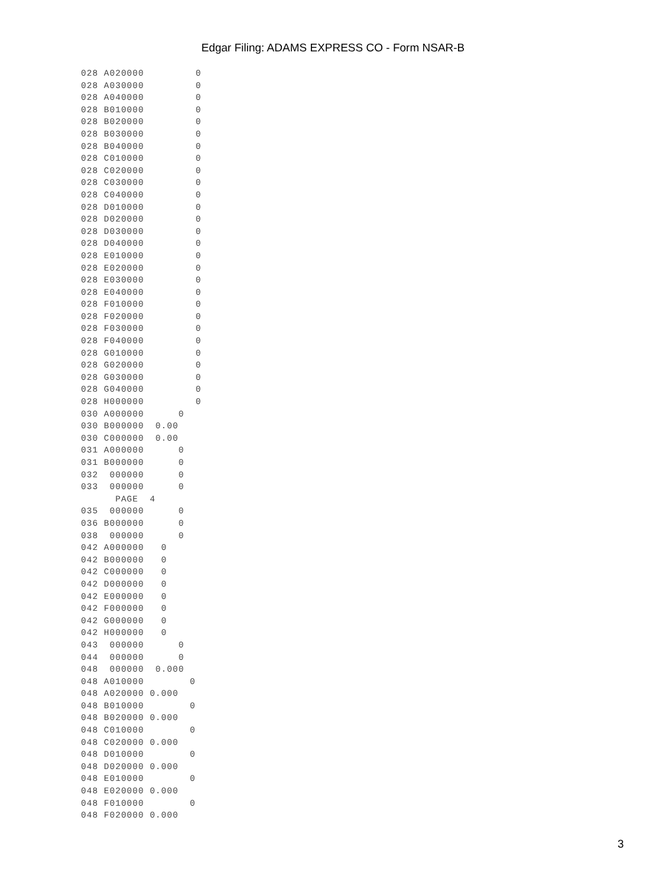Edgar Filing: ADAMS EXPRESS CO - Form NSAR-B
028 A020000         0
028 A030000         0
028 A040000         0
028 B010000         0
028 B020000         0
028 B030000         0
028 B040000         0
028 C010000         0
028 C020000         0
028 C030000         0
028 C040000         0
028 D010000         0
028 D020000         0
028 D030000         0
028 D040000         0
028 E010000         0
028 E020000         0
028 E030000         0
028 E040000         0
028 F010000         0
028 F020000         0
028 F030000         0
028 F040000         0
028 G010000         0
028 G020000         0
028 G030000         0
028 G040000         0
028 H000000         0
030 A000000      0
030 B000000  0.00
030 C000000  0.00
031 A000000      0
031 B000000      0
032  000000      0
033  000000      0
      PAGE  4
035  000000      0
036 B000000      0
038  000000      0
042 A000000   0
042 B000000   0
042 C000000   0
042 D000000   0
042 E000000   0
042 F000000   0
042 G000000   0
042 H000000   0
043  000000      0
044  000000      0
048  000000  0.000
048 A010000        0
048 A020000 0.000
048 B010000        0
048 B020000 0.000
048 C010000        0
048 C020000 0.000
048 D010000        0
048 D020000 0.000
048 E010000        0
048 E020000 0.000
048 F010000        0
048 F020000 0.000
3